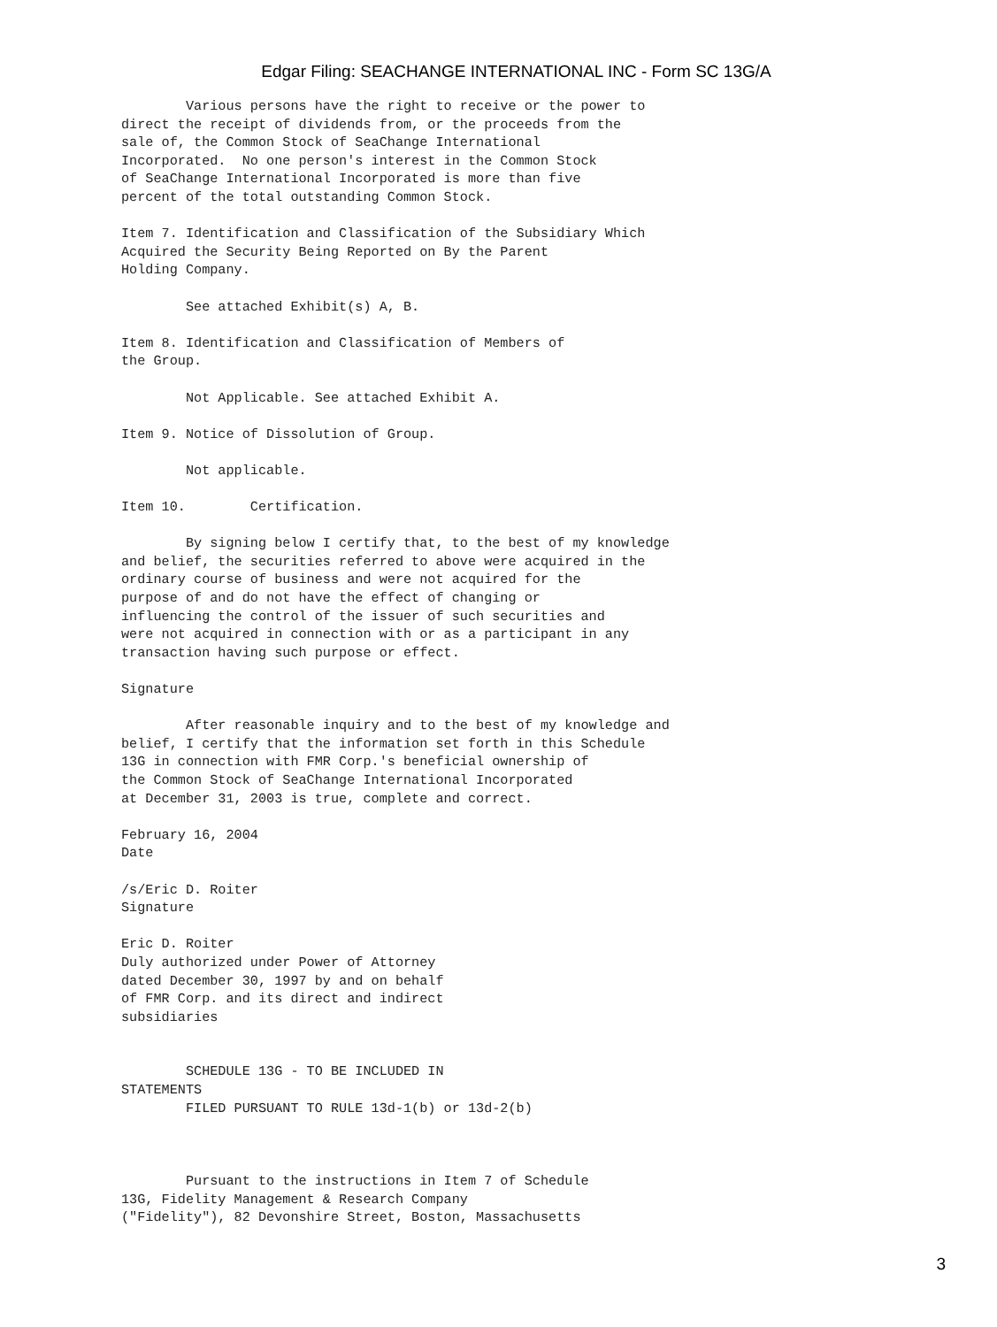Edgar Filing: SEACHANGE INTERNATIONAL INC - Form SC 13G/A
        Various persons have the right to receive or the power to
direct the receipt of dividends from, or the proceeds from the
sale of, the Common Stock of SeaChange International
Incorporated.  No one person's interest in the Common Stock
of SeaChange International Incorporated is more than five
percent of the total outstanding Common Stock.

Item 7. Identification and Classification of the Subsidiary Which
Acquired the Security Being Reported on By the Parent
Holding Company.

        See attached Exhibit(s) A, B.

Item 8. Identification and Classification of Members of
the Group.

        Not Applicable. See attached Exhibit A.

Item 9. Notice of Dissolution of Group.

        Not applicable.

Item 10.        Certification.

        By signing below I certify that, to the best of my knowledge
and belief, the securities referred to above were acquired in the
ordinary course of business and were not acquired for the
purpose of and do not have the effect of changing or
influencing the control of the issuer of such securities and
were not acquired in connection with or as a participant in any
transaction having such purpose or effect.

Signature

        After reasonable inquiry and to the best of my knowledge and
belief, I certify that the information set forth in this Schedule
13G in connection with FMR Corp.'s beneficial ownership of
the Common Stock of SeaChange International Incorporated
at December 31, 2003 is true, complete and correct.

February 16, 2004
Date

/s/Eric D. Roiter
Signature

Eric D. Roiter
Duly authorized under Power of Attorney
dated December 30, 1997 by and on behalf
of FMR Corp. and its direct and indirect
subsidiaries


        SCHEDULE 13G - TO BE INCLUDED IN
STATEMENTS
        FILED PURSUANT TO RULE 13d-1(b) or 13d-2(b)



        Pursuant to the instructions in Item 7 of Schedule
13G, Fidelity Management & Research Company
("Fidelity"), 82 Devonshire Street, Boston, Massachusetts
3